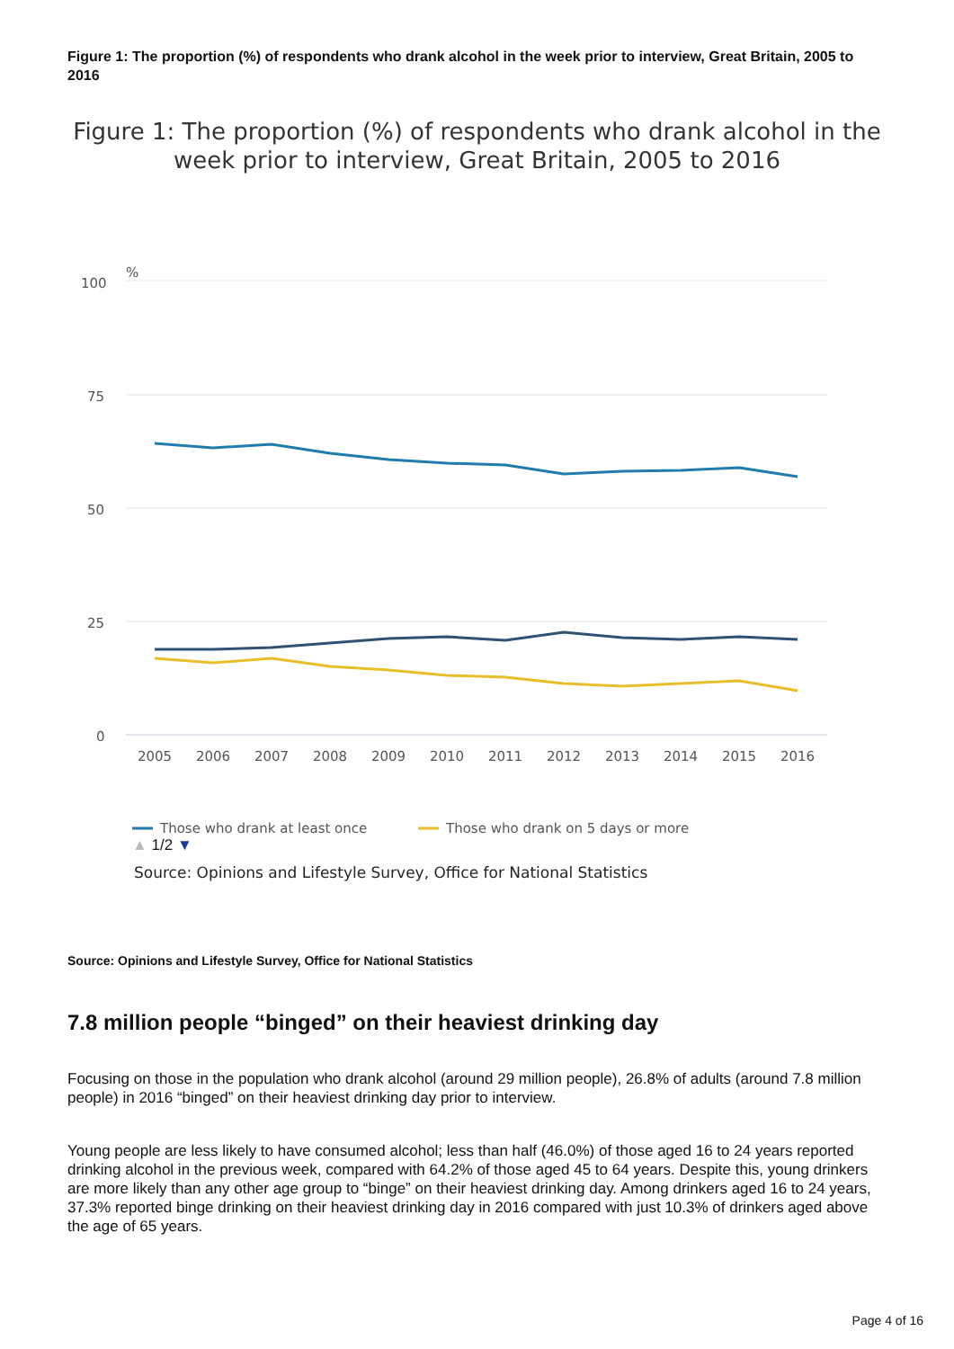Figure 1: The proportion (%) of respondents who drank alcohol in the week prior to interview, Great Britain, 2005 to 2016
Figure 1: The proportion (%) of respondents who drank alcohol in the week prior to interview, Great Britain, 2005 to 2016
%
100
75
50
25
0
2005
2006
2007
2008
2009
2010
2011
2012
2013
2014
2015
2016
Those who drank at least once
Those who drank on 5 days or more
▲ 1/2 ▼
Source: Opinions and Lifestyle Survey, Office for National Statistics
Source: Opinions and Lifestyle Survey, Office for National Statistics
7.8 million people “binged” on their heaviest drinking day
Focusing on those in the population who drank alcohol (around 29 million people), 26.8% of adults (around 7.8 million people) in 2016 “binged” on their heaviest drinking day prior to interview.
Young people are less likely to have consumed alcohol; less than half (46.0%) of those aged 16 to 24 years reported drinking alcohol in the previous week, compared with 64.2% of those aged 45 to 64 years. Despite this, young drinkers are more likely than any other age group to “binge” on their heaviest drinking day. Among drinkers aged 16 to 24 years, 37.3% reported binge drinking on their heaviest drinking day in 2016 compared with just 10.3% of drinkers aged above the age of 65 years.
Page 4 of 16